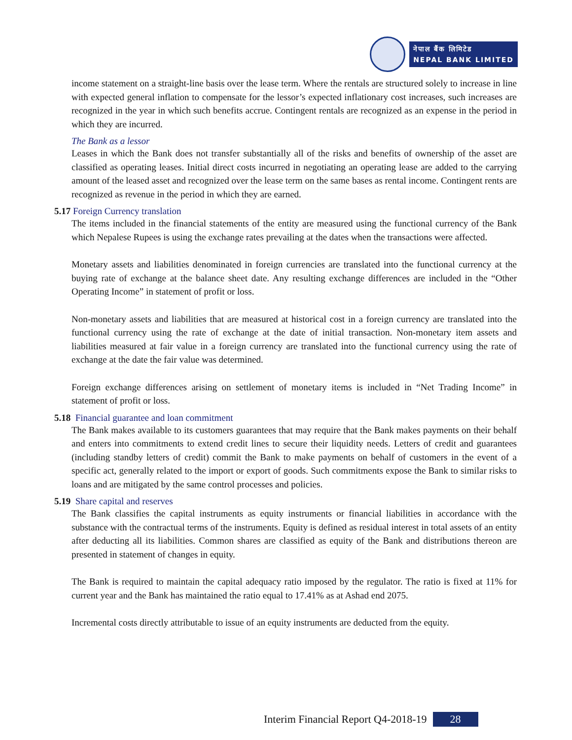नेपाल बैंक लिमिटेड
NEPAL BANK LIMITED
income statement on a straight-line basis over the lease term. Where the rentals are structured solely to increase in line with expected general inflation to compensate for the lessor’s expected inflationary cost increases, such increases are recognized in the year in which such benefits accrue. Contingent rentals are recognized as an expense in the period in which they are incurred.
The Bank as a lessor
Leases in which the Bank does not transfer substantially all of the risks and benefits of ownership of the asset are classified as operating leases. Initial direct costs incurred in negotiating an operating lease are added to the carrying amount of the leased asset and recognized over the lease term on the same bases as rental income. Contingent rents are recognized as revenue in the period in which they are earned.
5.17 Foreign Currency translation
The items included in the financial statements of the entity are measured using the functional currency of the Bank which Nepalese Rupees is using the exchange rates prevailing at the dates when the transactions were affected.
Monetary assets and liabilities denominated in foreign currencies are translated into the functional currency at the buying rate of exchange at the balance sheet date. Any resulting exchange differences are included in the “Other Operating Income” in statement of profit or loss.
Non-monetary assets and liabilities that are measured at historical cost in a foreign currency are translated into the functional currency using the rate of exchange at the date of initial transaction. Non-monetary item assets and liabilities measured at fair value in a foreign currency are translated into the functional currency using the rate of exchange at the date the fair value was determined.
Foreign exchange differences arising on settlement of monetary items is included in “Net Trading Income” in statement of profit or loss.
5.18 Financial guarantee and loan commitment
The Bank makes available to its customers guarantees that may require that the Bank makes payments on their behalf and enters into commitments to extend credit lines to secure their liquidity needs. Letters of credit and guarantees (including standby letters of credit) commit the Bank to make payments on behalf of customers in the event of a specific act, generally related to the import or export of goods. Such commitments expose the Bank to similar risks to loans and are mitigated by the same control processes and policies.
5.19 Share capital and reserves
The Bank classifies the capital instruments as equity instruments or financial liabilities in accordance with the substance with the contractual terms of the instruments. Equity is defined as residual interest in total assets of an entity after deducting all its liabilities. Common shares are classified as equity of the Bank and distributions thereon are presented in statement of changes in equity.
The Bank is required to maintain the capital adequacy ratio imposed by the regulator. The ratio is fixed at 11% for current year and the Bank has maintained the ratio equal to 17.41% as at Ashad end 2075.
Incremental costs directly attributable to issue of an equity instruments are deducted from the equity.
Interim Financial Report Q4-2018-19 28